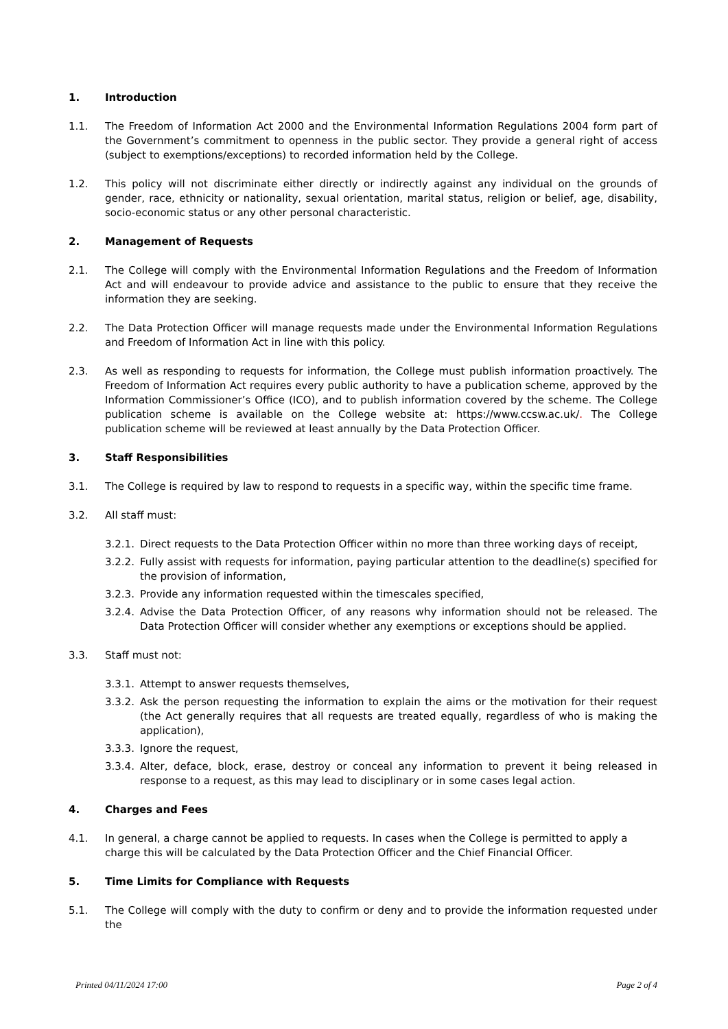1. Introduction
1.1. The Freedom of Information Act 2000 and the Environmental Information Regulations 2004 form part of the Government’s commitment to openness in the public sector. They provide a general right of access (subject to exemptions/exceptions) to recorded information held by the College.
1.2. This policy will not discriminate either directly or indirectly against any individual on the grounds of gender, race, ethnicity or nationality, sexual orientation, marital status, religion or belief, age, disability, socio-economic status or any other personal characteristic.
2. Management of Requests
2.1. The College will comply with the Environmental Information Regulations and the Freedom of Information Act and will endeavour to provide advice and assistance to the public to ensure that they receive the information they are seeking.
2.2. The Data Protection Officer will manage requests made under the Environmental Information Regulations and Freedom of Information Act in line with this policy.
2.3. As well as responding to requests for information, the College must publish information proactively. The Freedom of Information Act requires every public authority to have a publication scheme, approved by the Information Commissioner’s Office (ICO), and to publish information covered by the scheme. The College publication scheme is available on the College website at: https://www.ccsw.ac.uk/. The College publication scheme will be reviewed at least annually by the Data Protection Officer.
3. Staff Responsibilities
3.1. The College is required by law to respond to requests in a specific way, within the specific time frame.
3.2. All staff must:
3.2.1.
Direct requests to the Data Protection Officer within no more than three working days of receipt,
3.2.2.
Fully assist with requests for information, paying particular attention to the deadline(s) specified for the provision of information,
3.2.3.
Provide any information requested within the timescales specified,
3.2.4.
Advise the Data Protection Officer, of any reasons why information should not be released. The Data Protection Officer will consider whether any exemptions or exceptions should be applied.
3.3. Staff must not:
3.3.1.
Attempt to answer requests themselves,
3.3.2.
Ask the person requesting the information to explain the aims or the motivation for their request (the Act generally requires that all requests are treated equally, regardless of who is making the application),
3.3.3.
Ignore the request,
3.3.4.
Alter, deface, block, erase, destroy or conceal any information to prevent it being released in response to a request, as this may lead to disciplinary or in some cases legal action.
4. Charges and Fees
4.1. In general, a charge cannot be applied to requests. In cases when the College is permitted to apply a charge this will be calculated by the Data Protection Officer and the Chief Financial Officer.
5. Time Limits for Compliance with Requests
5.1. The College will comply with the duty to confirm or deny and to provide the information requested under the
Printed 04/11/2024 17:00 Page 2 of 4